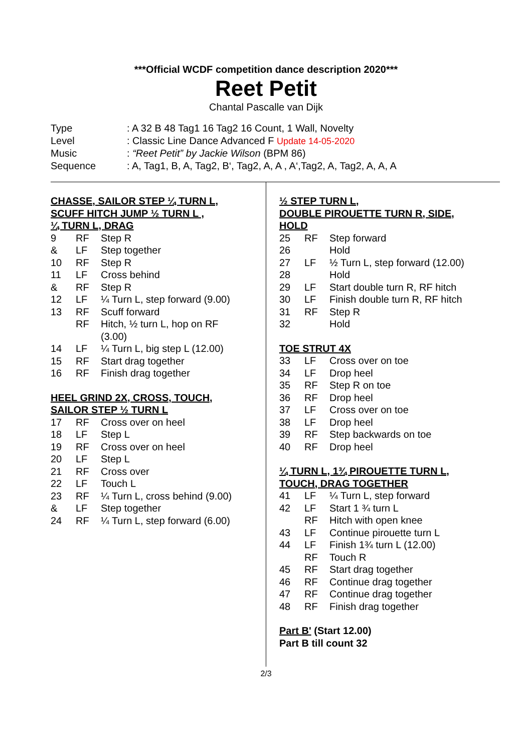***Official WCDF competition dance description 2020***
Reet Petit
Chantal Pascalle van Dijk
| Type | : A 32 B 48 Tag1 16 Tag2 16 Count, 1 Wall, Novelty |
| Level | : Classic Line Dance Advanced F Update 14-05-2020 |
| Music | : “Reet Petit” by Jackie Wilson (BPM 86) |
| Sequence | : A, Tag1, B, A, Tag2, B‘, Tag2, A, A , A‘,Tag2, A, Tag2, A, A, A |
CHASSE, SAILOR STEP ¼ TURN L,
SCUFF HITCH JUMP ½ TURN L ,
¼ TURN L, DRAG
| 9 | RF | Step R |
| & | LF | Step together |
| 10 | RF | Step R |
| 11 | LF | Cross behind |
| & | RF | Step R |
| 12 | LF | ¼ Turn L, step forward (9.00) |
| 13 | RF | Scuff forward |
| | RF | Hitch, ½ turn L, hop on RF (3.00) |
| 14 | LF | ¼ Turn L, big step L (12.00) |
| 15 | RF | Start drag together |
| 16 | RF | Finish drag together |
HEEL GRIND 2X, CROSS, TOUCH,
SAILOR STEP ½ TURN L
| 17 | RF | Cross over on heel |
| 18 | LF | Step L |
| 19 | RF | Cross over on heel |
| 20 | LF | Step L |
| 21 | RF | Cross over |
| 22 | LF | Touch L |
| 23 | RF | ¼ Turn L, cross behind (9.00) |
| & | LF | Step together |
| 24 | RF | ¼ Turn L, step forward (6.00) |
½ STEP TURN L,
DOUBLE PIROUETTE TURN R, SIDE,
HOLD
| 25 | RF | Step forward |
| 26 | | Hold |
| 27 | LF | ½ Turn L, step forward (12.00) |
| 28 | | Hold |
| 29 | LF | Start double turn R, RF hitch |
| 30 | LF | Finish double turn R, RF hitch |
| 31 | RF | Step R |
| 32 | | Hold |
TOE STRUT 4X
| 33 | LF | Cross over on toe |
| 34 | LF | Drop heel |
| 35 | RF | Step R on toe |
| 36 | RF | Drop heel |
| 37 | LF | Cross over on toe |
| 38 | LF | Drop heel |
| 39 | RF | Step backwards on toe |
| 40 | RF | Drop heel |
¼ TURN L, 1¾ PIROUETTE TURN L,
TOUCH, DRAG TOGETHER
| 41 | LF | ¼ Turn L, step forward |
| 42 | LF | Start 1 ¾ turn L |
| | RF | Hitch with open knee |
| 43 | LF | Continue pirouette turn L |
| 44 | LF | Finish 1¾ turn L (12.00) |
| | RF | Touch R |
| 45 | RF | Start drag together |
| 46 | RF | Continue drag together |
| 47 | RF | Continue drag together |
| 48 | RF | Finish drag together |
Part B' (Start 12.00)
Part B till count 32
2/3